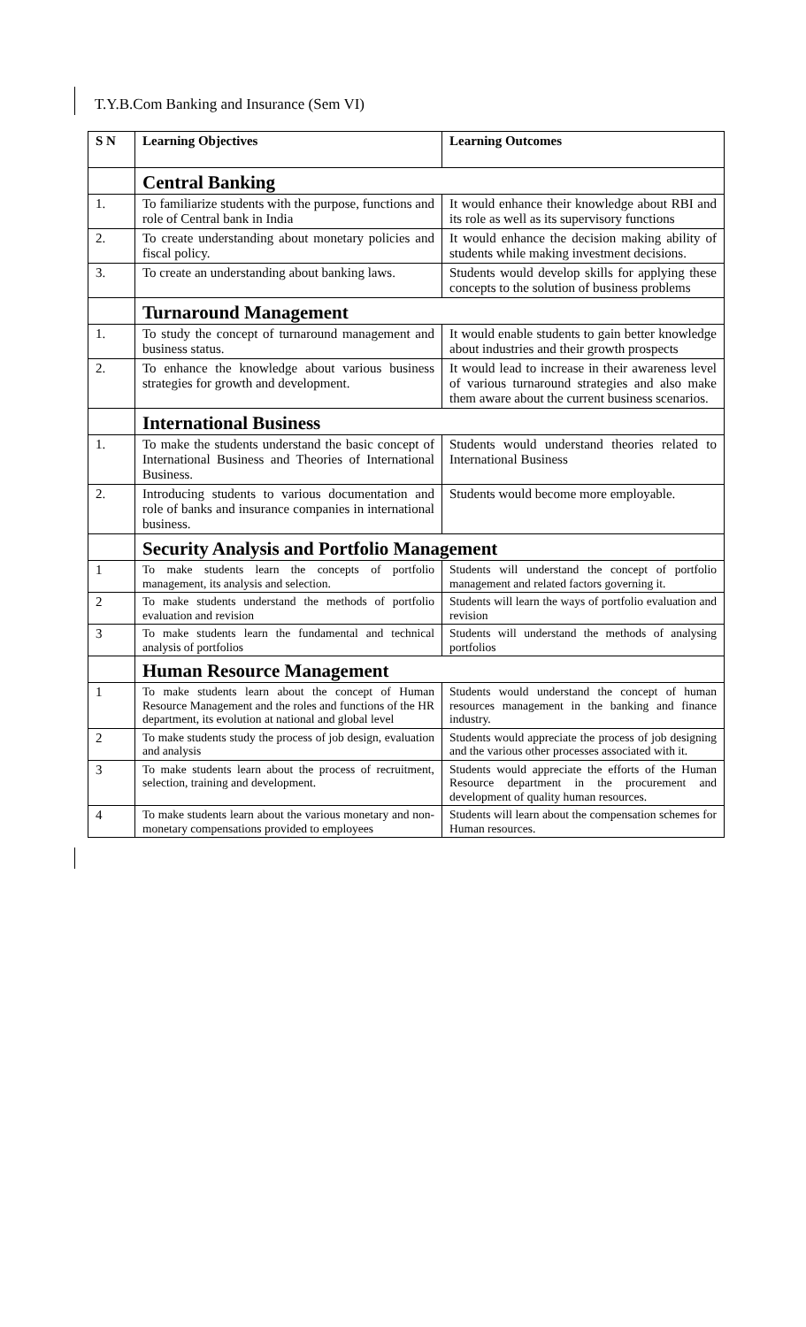T.Y.B.Com Banking and Insurance (Sem VI)
| S N | Learning Objectives | Learning Outcomes |
| --- | --- | --- |
| | Central Banking | |
| 1. | To familiarize students with the purpose, functions and role of Central bank in India | It would enhance their knowledge about RBI and its role as well as its supervisory functions |
| 2. | To create understanding about monetary policies and fiscal policy. | It would enhance the decision making ability of students while making investment decisions. |
| 3. | To create an understanding about banking laws. | Students would develop skills for applying these concepts to the solution of business problems |
| | Turnaround Management | |
| 1. | To study the concept of turnaround management and business status. | It would enable students to gain better knowledge about industries and their growth prospects |
| 2. | To enhance the knowledge about various business strategies for growth and development. | It would lead to increase in their awareness level of various turnaround strategies and also make them aware about the current business scenarios. |
| | International Business | |
| 1. | To make the students understand the basic concept of International Business and Theories of International Business. | Students would understand theories related to International Business |
| 2. | Introducing students to various documentation and role of banks and insurance companies in international business. | Students would become more employable. |
| | Security Analysis and Portfolio Management | |
| 1 | To make students learn the concepts of portfolio management, its analysis and selection. | Students will understand the concept of portfolio management and related factors governing it. |
| 2 | To make students understand the methods of portfolio evaluation and revision | Students will learn the ways of portfolio evaluation and revision |
| 3 | To make students learn the fundamental and technical analysis of portfolios | Students will understand the methods of analysing portfolios |
| | Human Resource Management | |
| 1 | To make students learn about the concept of Human Resource Management and the roles and functions of the HR department, its evolution at national and global level | Students would understand the concept of human resources management in the banking and finance industry. |
| 2 | To make students study the process of job design, evaluation and analysis | Students would appreciate the process of job designing and the various other processes associated with it. |
| 3 | To make students learn about the process of recruitment, selection, training and development. | Students would appreciate the efforts of the Human Resource department in the procurement and development of quality human resources. |
| 4 | To make students learn about the various monetary and non-monetary compensations provided to employees | Students will learn about the compensation schemes for Human resources. |